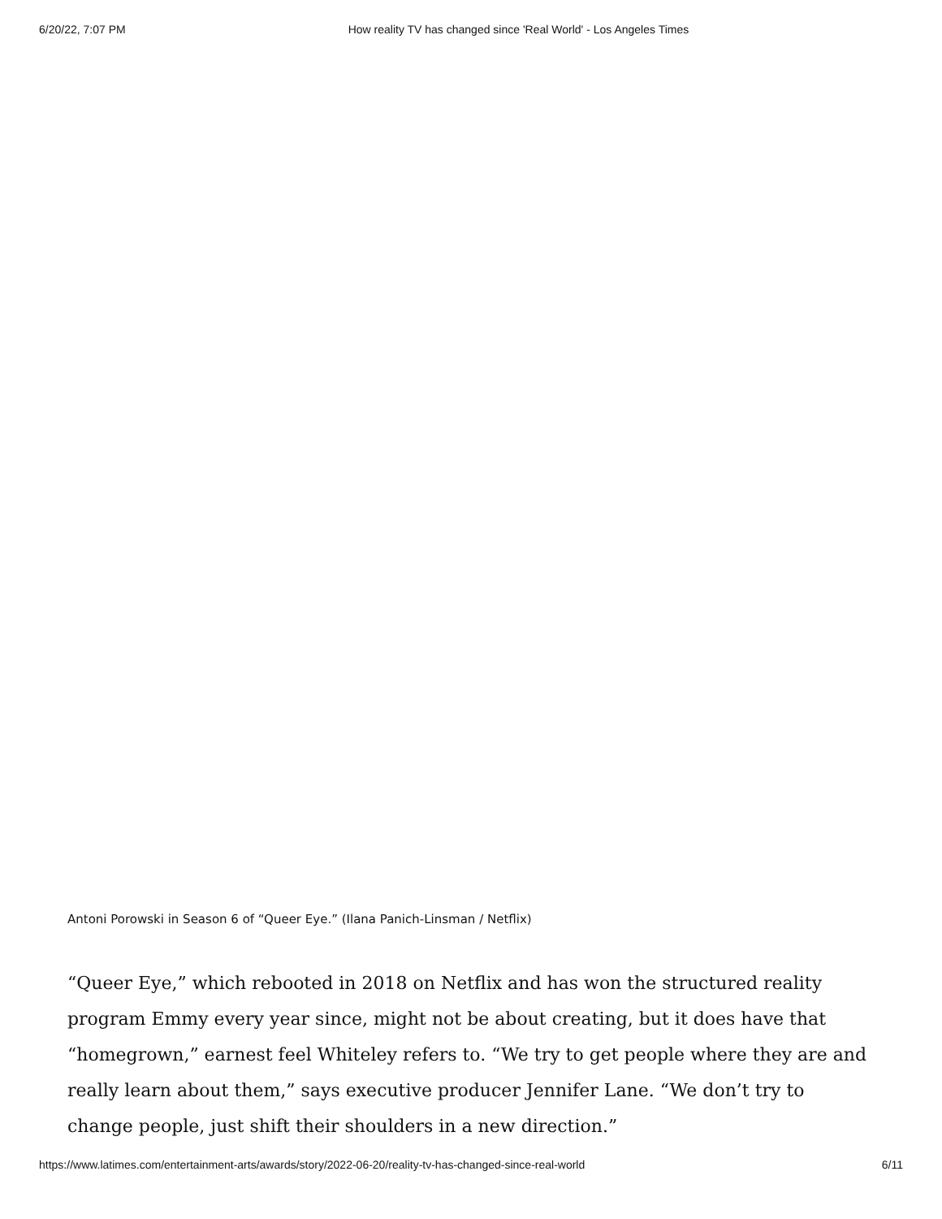6/20/22, 7:07 PM How reality TV has changed since 'Real World' - Los Angeles Times
Antoni Porowski in Season 6 of “Queer Eye.” (Ilana Panich-Linsman / Netflix)
“Queer Eye,” which rebooted in 2018 on Netflix and has won the structured reality program Emmy every year since, might not be about creating, but it does have that “homegrown,” earnest feel Whiteley refers to. “We try to get people where they are and really learn about them,” says executive producer Jennifer Lane. “We don’t try to change people, just shift their shoulders in a new direction.”
https://www.latimes.com/entertainment-arts/awards/story/2022-06-20/reality-tv-has-changed-since-real-world 6/11